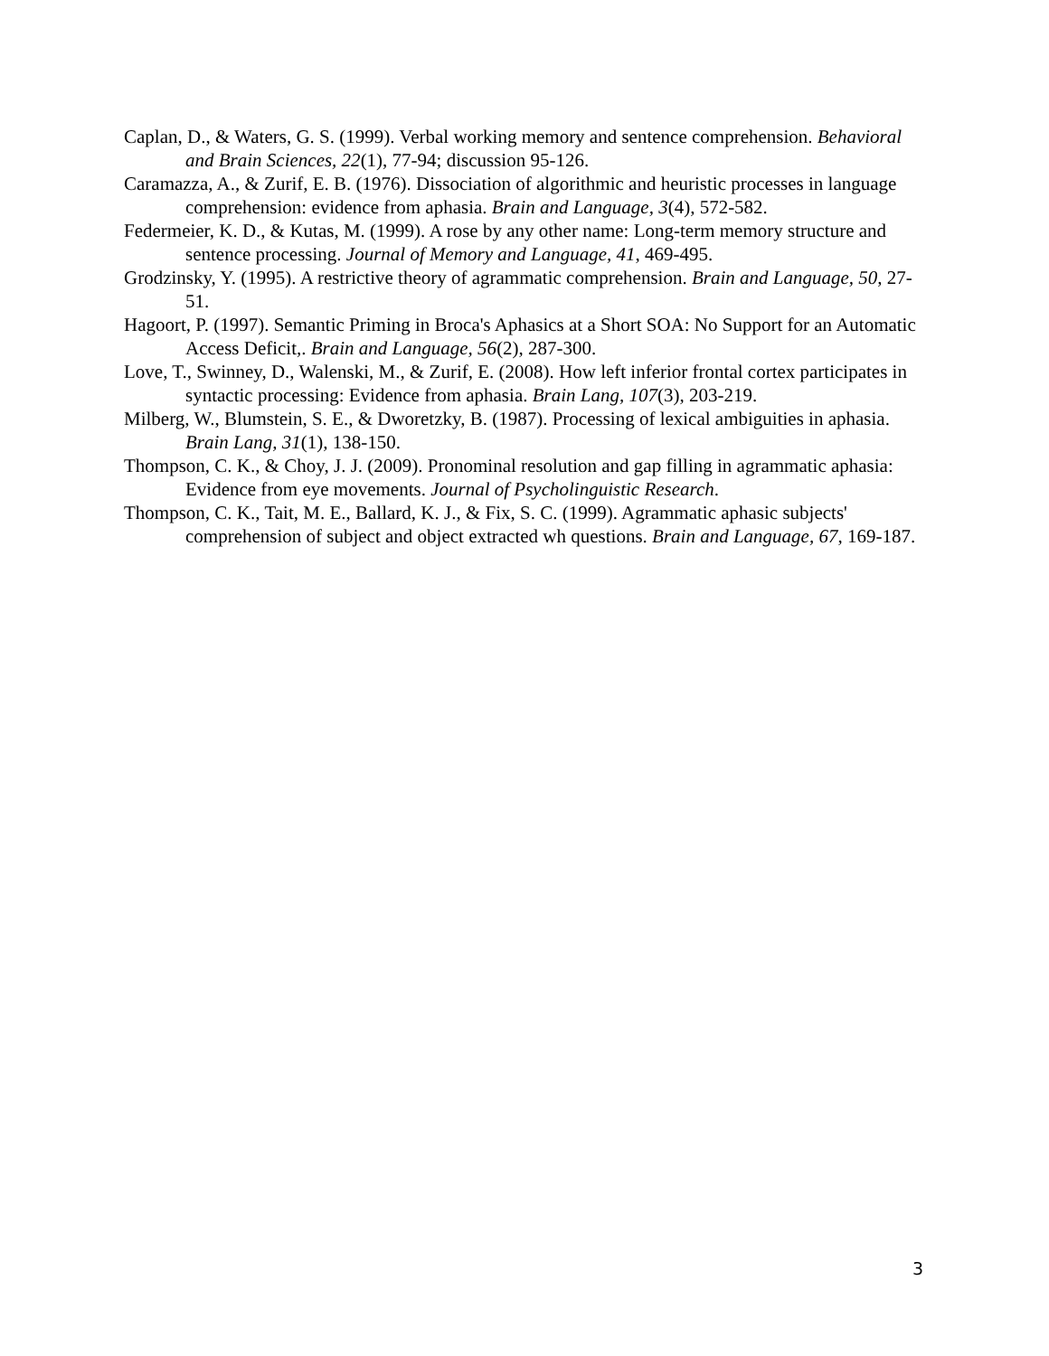Caplan, D., & Waters, G. S. (1999). Verbal working memory and sentence comprehension. Behavioral and Brain Sciences, 22(1), 77-94; discussion 95-126.
Caramazza, A., & Zurif, E. B. (1976). Dissociation of algorithmic and heuristic processes in language comprehension: evidence from aphasia. Brain and Language, 3(4), 572-582.
Federmeier, K. D., & Kutas, M. (1999). A rose by any other name: Long-term memory structure and sentence processing. Journal of Memory and Language, 41, 469-495.
Grodzinsky, Y. (1995). A restrictive theory of agrammatic comprehension. Brain and Language, 50, 27-51.
Hagoort, P. (1997). Semantic Priming in Broca's Aphasics at a Short SOA: No Support for an Automatic Access Deficit,. Brain and Language, 56(2), 287-300.
Love, T., Swinney, D., Walenski, M., & Zurif, E. (2008). How left inferior frontal cortex participates in syntactic processing: Evidence from aphasia. Brain Lang, 107(3), 203-219.
Milberg, W., Blumstein, S. E., & Dworetzky, B. (1987). Processing of lexical ambiguities in aphasia. Brain Lang, 31(1), 138-150.
Thompson, C. K., & Choy, J. J. (2009). Pronominal resolution and gap filling in agrammatic aphasia: Evidence from eye movements. Journal of Psycholinguistic Research.
Thompson, C. K., Tait, M. E., Ballard, K. J., & Fix, S. C. (1999). Agrammatic aphasic subjects' comprehension of subject and object extracted wh questions. Brain and Language, 67, 169-187.
3